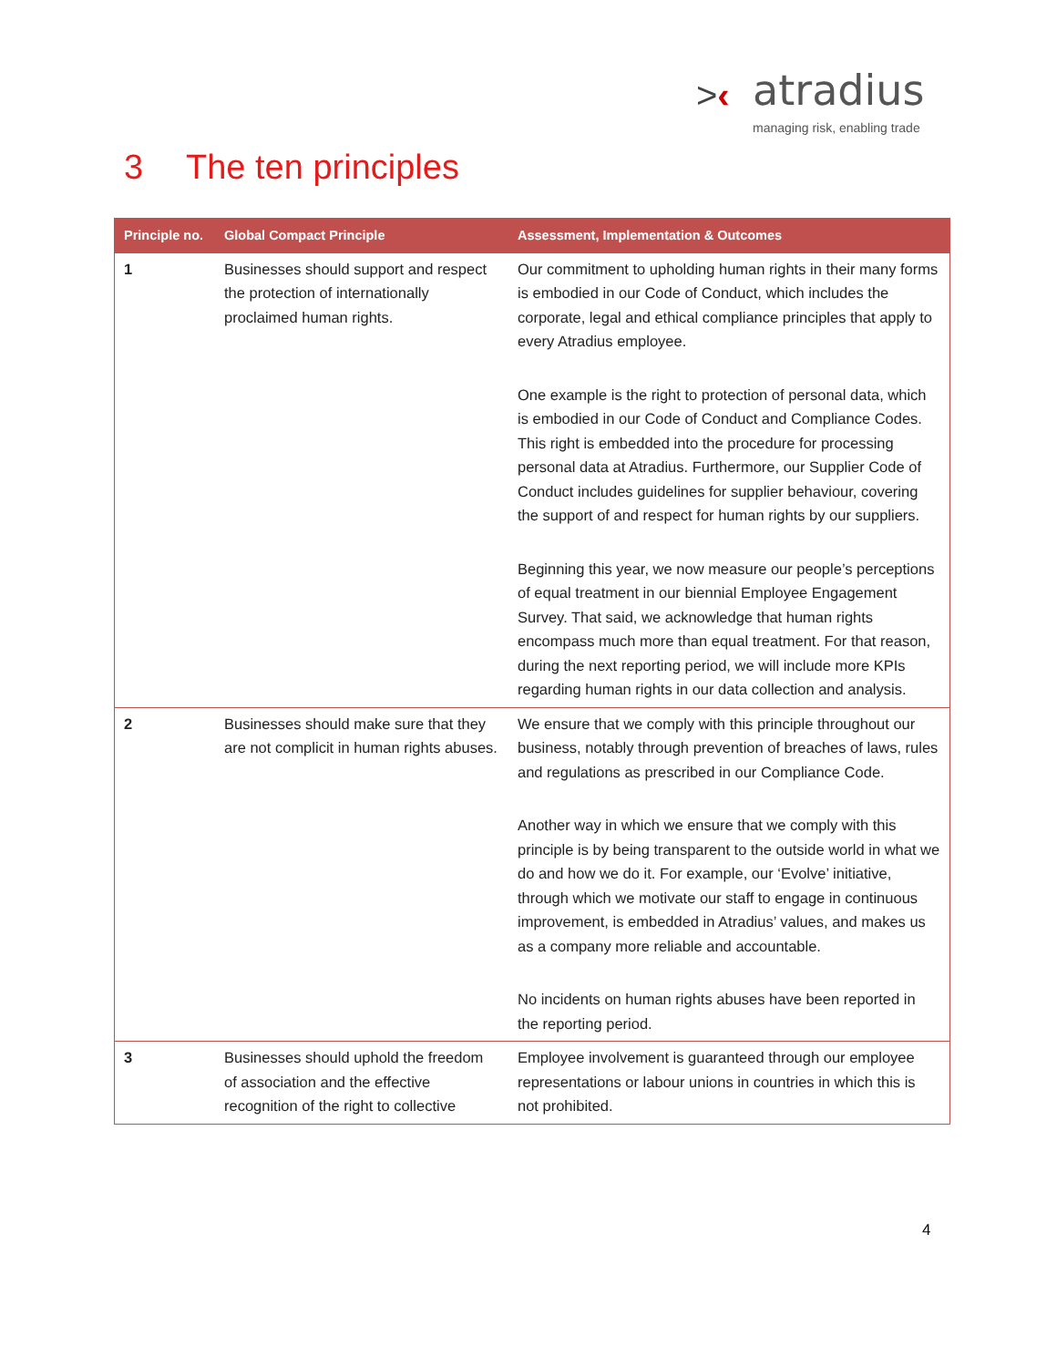>‹ atradius
managing risk, enabling trade
3 The ten principles
| Principle no. | Global Compact Principle | Assessment, Implementation & Outcomes |
| --- | --- | --- |
| 1 | Businesses should support and respect the protection of internationally proclaimed human rights. | Our commitment to upholding human rights in their many forms is embodied in our Code of Conduct, which includes the corporate, legal and ethical compliance principles that apply to every Atradius employee. One example is the right to protection of personal data, which is embodied in our Code of Conduct and Compliance Codes. This right is embedded into the procedure for processing personal data at Atradius. Furthermore, our Supplier Code of Conduct includes guidelines for supplier behaviour, covering the support of and respect for human rights by our suppliers. Beginning this year, we now measure our people’s perceptions of equal treatment in our biennial Employee Engagement Survey. That said, we acknowledge that human rights encompass much more than equal treatment. For that reason, during the next reporting period, we will include more KPIs regarding human rights in our data collection and analysis. |
| 2 | Businesses should make sure that they are not complicit in human rights abuses. | We ensure that we comply with this principle throughout our business, notably through prevention of breaches of laws, rules and regulations as prescribed in our Compliance Code. Another way in which we ensure that we comply with this principle is by being transparent to the outside world in what we do and how we do it. For example, our ‘Evolve’ initiative, through which we motivate our staff to engage in continuous improvement, is embedded in Atradius’ values, and makes us as a company more reliable and accountable. No incidents on human rights abuses have been reported in the reporting period. |
| 3 | Businesses should uphold the freedom of association and the effective recognition of the right to collective | Employee involvement is guaranteed through our employee representations or labour unions in countries in which this is not prohibited. |
4